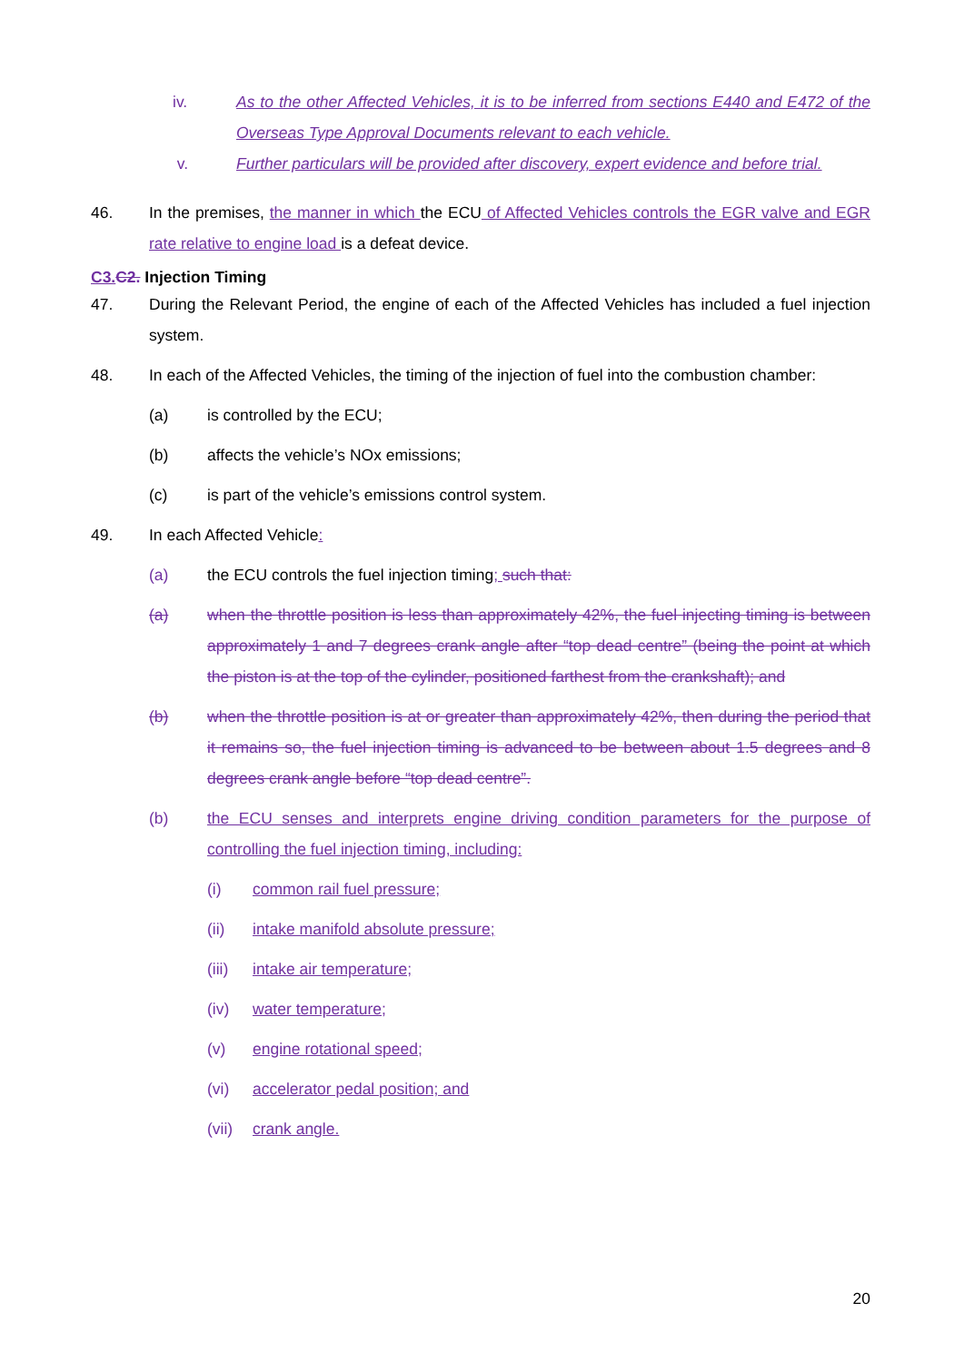iv. As to the other Affected Vehicles, it is to be inferred from sections E440 and E472 of the Overseas Type Approval Documents relevant to each vehicle.
v. Further particulars will be provided after discovery, expert evidence and before trial.
46. In the premises, the manner in which the ECU of Affected Vehicles controls the EGR valve and EGR rate relative to engine load is a defeat device.
C3.C2. Injection Timing
47. During the Relevant Period, the engine of each of the Affected Vehicles has included a fuel injection system.
48. In each of the Affected Vehicles, the timing of the injection of fuel into the combustion chamber:
(a) is controlled by the ECU;
(b) affects the vehicle’s NOx emissions;
(c) is part of the vehicle’s emissions control system.
49. In each Affected Vehicle:
(a) the ECU controls the fuel injection timing; such that:
(a) when the throttle position is less than approximately 42%, the fuel injecting timing is between approximately 1 and 7 degrees crank angle after “top dead centre” (being the point at which the piston is at the top of the cylinder, positioned farthest from the crankshaft); and
(b) when the throttle position is at or greater than approximately 42%, then during the period that it remains so, the fuel injection timing is advanced to be between about 1.5 degrees and 8 degrees crank angle before “top dead centre”.
(b) the ECU senses and interprets engine driving condition parameters for the purpose of controlling the fuel injection timing, including:
(i) common rail fuel pressure;
(ii) intake manifold absolute pressure;
(iii)
intake air temperature;
(iv) water temperature;
(v) engine rotational speed;
(vi) accelerator pedal position; and
(vii)
crank angle.
20